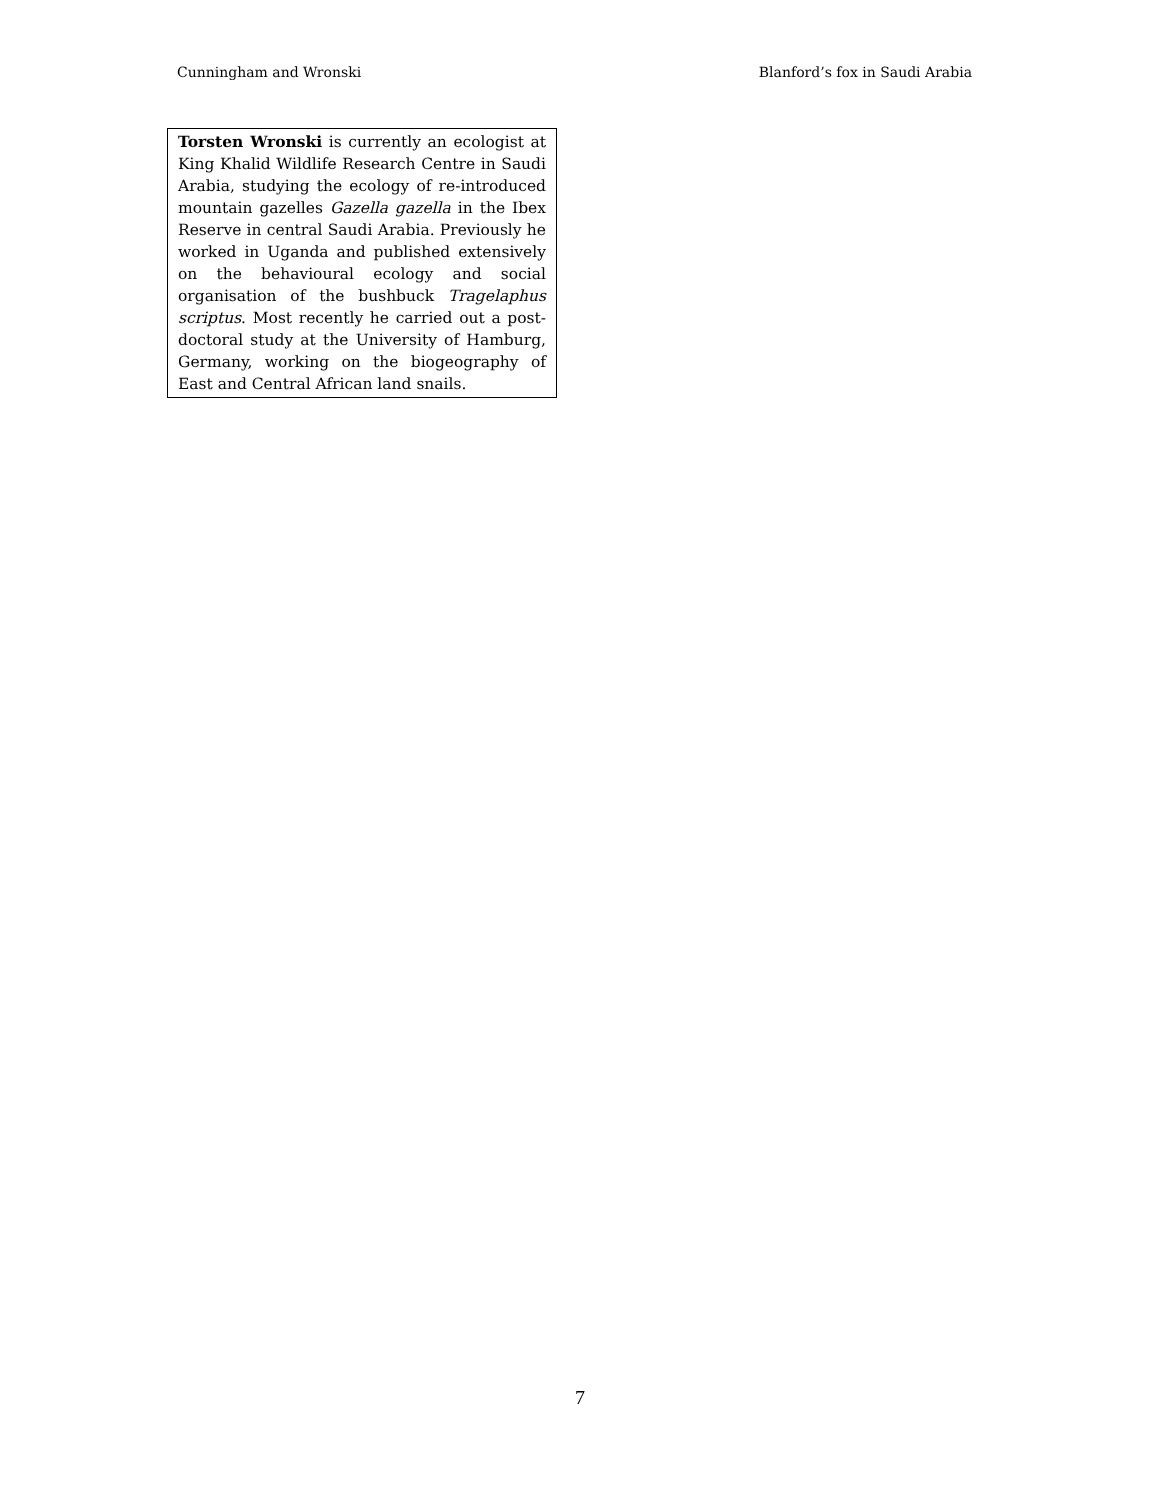Cunningham and Wronski Blanford’s fox in Saudi Arabia
Torsten Wronski is currently an ecologist at King Khalid Wildlife Research Centre in Saudi Arabia, studying the ecology of re-introduced mountain gazelles Gazella gazella in the Ibex Reserve in central Saudi Arabia. Previously he worked in Uganda and published extensively on the behavioural ecology and social organisation of the bushbuck Tragelaphus scriptus. Most recently he carried out a post-doctoral study at the University of Hamburg, Germany, working on the biogeography of East and Central African land snails.
7